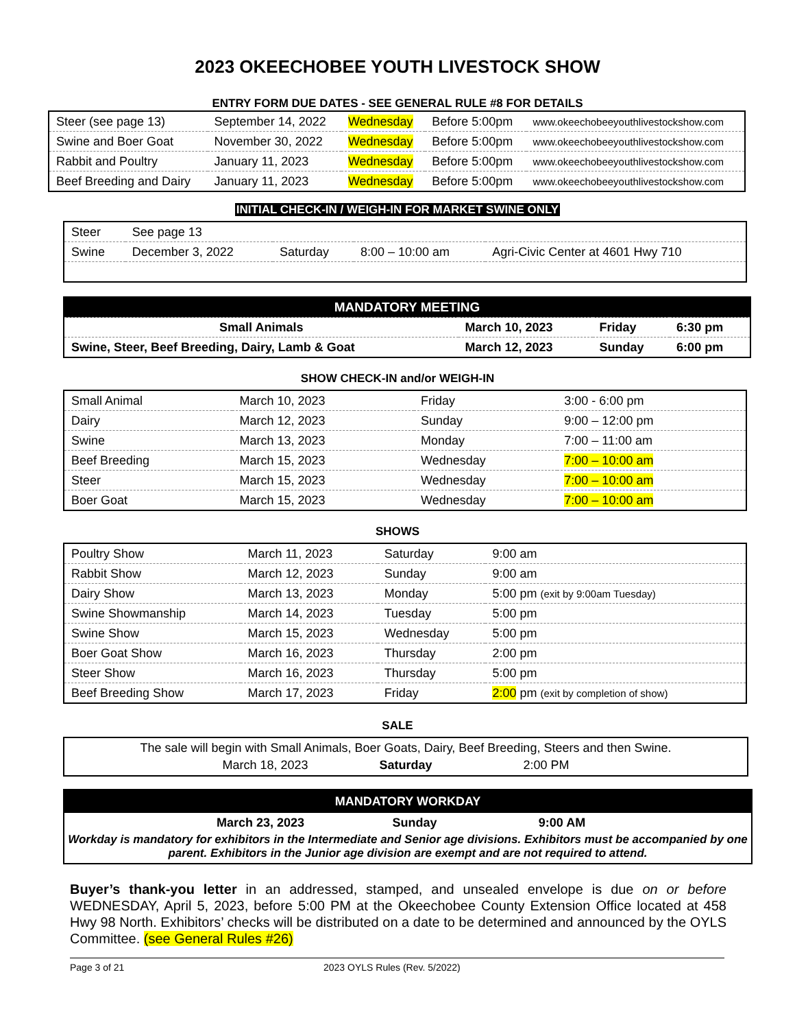2023 OKEECHOBEE YOUTH LIVESTOCK SHOW
ENTRY FORM DUE DATES - SEE GENERAL RULE #8 FOR DETAILS
| Steer (see page 13) | September 14, 2022 | Wednesday | Before 5:00pm | www.okeechobeeyouthlivestockshow.com |
| Swine and Boer Goat | November 30, 2022 | Wednesday | Before 5:00pm | www.okeechobeeyouthlivestockshow.com |
| Rabbit and Poultry | January 11, 2023 | Wednesday | Before 5:00pm | www.okeechobeeyouthlivestockshow.com |
| Beef Breeding and Dairy | January 11, 2023 | Wednesday | Before 5:00pm | www.okeechobeeyouthlivestockshow.com |
INITIAL CHECK-IN / WEIGH-IN FOR MARKET SWINE ONLY
| Steer | See page 13 | | | |
| Swine | December 3, 2022 | Saturday | 8:00 – 10:00 am | Agri-Civic Center at 4601 Hwy 710 |
| MANDATORY MEETING | | | |
| Small Animals | March 10, 2023 | Friday | 6:30 pm |
| Swine, Steer, Beef Breeding, Dairy, Lamb & Goat | March 12, 2023 | Sunday | 6:00 pm |
SHOW CHECK-IN and/or WEIGH-IN
| Small Animal | March 10, 2023 | Friday | 3:00 - 6:00 pm |
| Dairy | March 12, 2023 | Sunday | 9:00 – 12:00 pm |
| Swine | March 13, 2023 | Monday | 7:00 – 11:00 am |
| Beef Breeding | March 15, 2023 | Wednesday | 7:00 – 10:00 am |
| Steer | March 15, 2023 | Wednesday | 7:00 – 10:00 am |
| Boer Goat | March 15, 2023 | Wednesday | 7:00 – 10:00 am |
SHOWS
| Poultry Show | March 11, 2023 | Saturday | 9:00 am |
| Rabbit Show | March 12, 2023 | Sunday | 9:00 am |
| Dairy Show | March 13, 2023 | Monday | 5:00 pm (exit by 9:00am Tuesday) |
| Swine Showmanship | March 14, 2023 | Tuesday | 5:00 pm |
| Swine Show | March 15, 2023 | Wednesday | 5:00 pm |
| Boer Goat Show | March 16, 2023 | Thursday | 2:00 pm |
| Steer Show | March 16, 2023 | Thursday | 5:00 pm |
| Beef Breeding Show | March 17, 2023 | Friday | 2:00 pm (exit by completion of show) |
SALE
The sale will begin with Small Animals, Boer Goats, Dairy, Beef Breeding, Steers and then Swine.
March 18, 2023 Saturday 2:00 PM
MANDATORY WORKDAY
March 23, 2023 Sunday 9:00 AM
Workday is mandatory for exhibitors in the Intermediate and Senior age divisions. Exhibitors must be accompanied by one parent. Exhibitors in the Junior age division are exempt and are not required to attend.
Buyer’s thank-you letter in an addressed, stamped, and unsealed envelope is due on or before WEDNESDAY, April 5, 2023, before 5:00 PM at the Okeechobee County Extension Office located at 458 Hwy 98 North. Exhibitors’ checks will be distributed on a date to be determined and announced by the OYLS Committee. (see General Rules #26)
Page 3 of 21 2023 OYLS Rules (Rev. 5/2022)